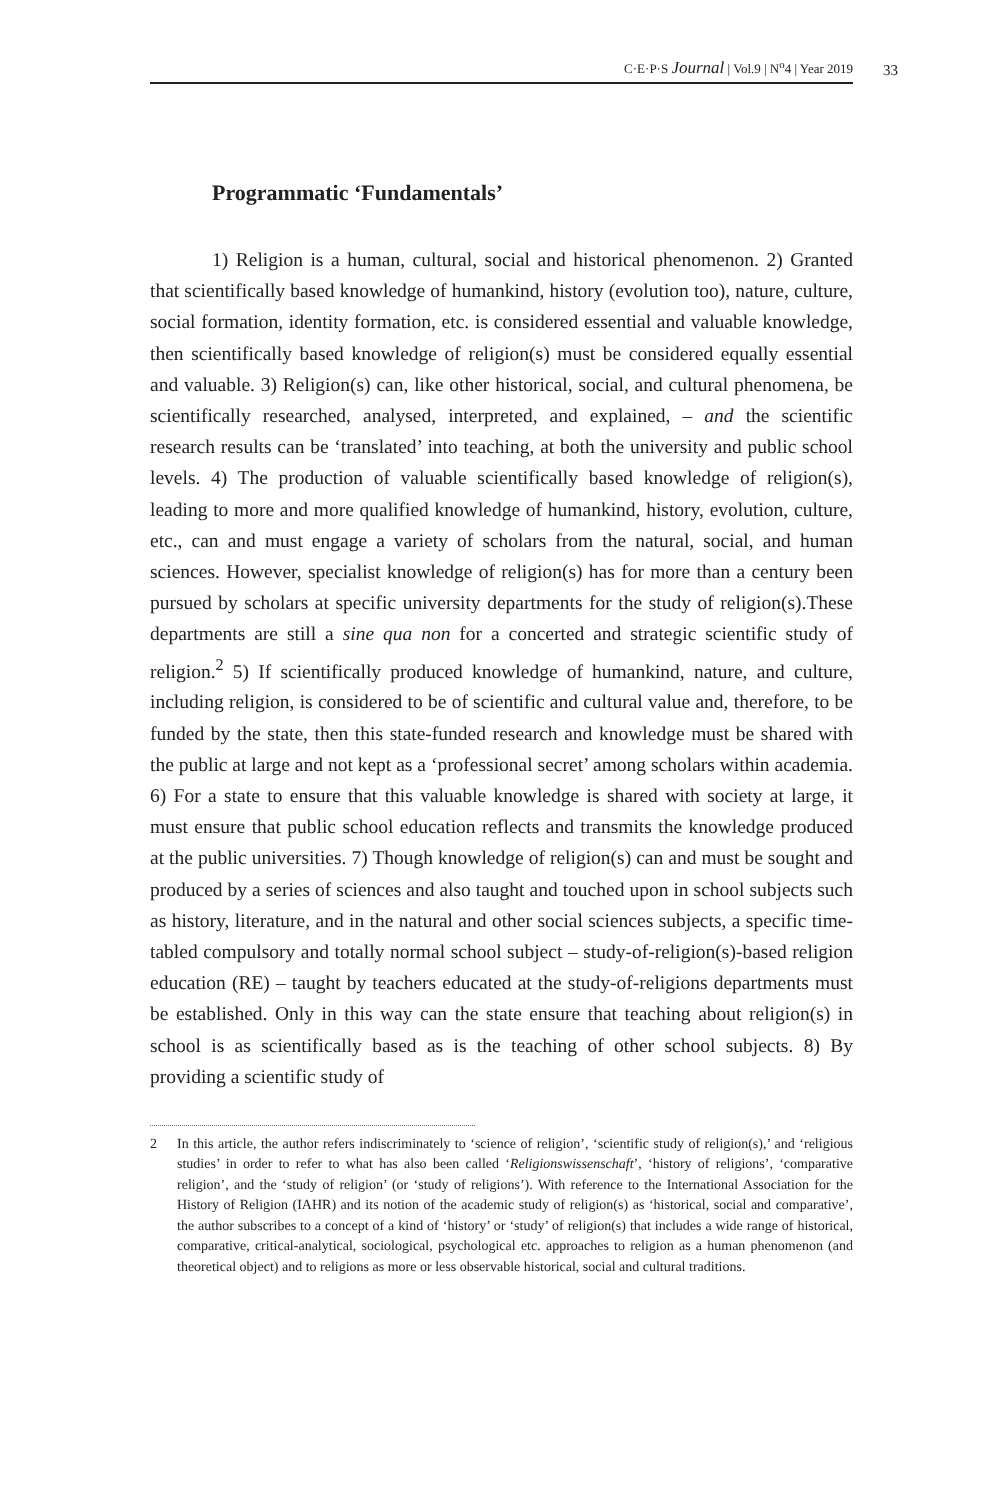C·E·P·S Journal | Vol.9 | N<sup>o</sup>4 | Year 2019 33
Programmatic ‘Fundamentals’
1) Religion is a human, cultural, social and historical phenomenon. 2) Granted that scientifically based knowledge of humankind, history (evolution too), nature, culture, social formation, identity formation, etc. is considered essential and valuable knowledge, then scientifically based knowledge of religion(s) must be considered equally essential and valuable. 3) Religion(s) can, like other historical, social, and cultural phenomena, be scientifically researched, analysed, interpreted, and explained, – and the scientific research results can be ‘translated’ into teaching, at both the university and public school levels. 4) The production of valuable scientifically based knowledge of religion(s), leading to more and more qualified knowledge of humankind, history, evolution, culture, etc., can and must engage a variety of scholars from the natural, social, and human sciences. However, specialist knowledge of religion(s) has for more than a century been pursued by scholars at specific university departments for the study of religion(s).These departments are still a sine qua non for a concerted and strategic scientific study of religion.<sup>2</sup> 5) If scientifically produced knowledge of humankind, nature, and culture, including religion, is considered to be of scientific and cultural value and, therefore, to be funded by the state, then this state-funded research and knowledge must be shared with the public at large and not kept as a ‘professional secret’ among scholars within academia. 6) For a state to ensure that this valuable knowledge is shared with society at large, it must ensure that public school education reflects and transmits the knowledge produced at the public universities. 7) Though knowledge of religion(s) can and must be sought and produced by a series of sciences and also taught and touched upon in school subjects such as history, literature, and in the natural and other social sciences subjects, a specific time-tabled compulsory and totally normal school subject – study-of-religion(s)-based religion education (RE) – taught by teachers educated at the study-of-religions departments must be established. Only in this way can the state ensure that teaching about religion(s) in school is as scientifically based as is the teaching of other school subjects. 8) By providing a scientific study of
2 In this article, the author refers indiscriminately to ‘science of religion’, ‘scientific study of religion(s),’ and ‘religious studies’ in order to refer to what has also been called ‘Religionswissenschaft’, ‘history of religions’, ‘comparative religion’, and the ‘study of religion’ (or ‘study of religions’). With reference to the International Association for the History of Religion (IAHR) and its notion of the academic study of religion(s) as ‘historical, social and comparative’, the author subscribes to a concept of a kind of ‘history’ or ‘study’ of religion(s) that includes a wide range of historical, comparative, critical-analytical, sociological, psychological etc. approaches to religion as a human phenomenon (and theoretical object) and to religions as more or less observable historical, social and cultural traditions.